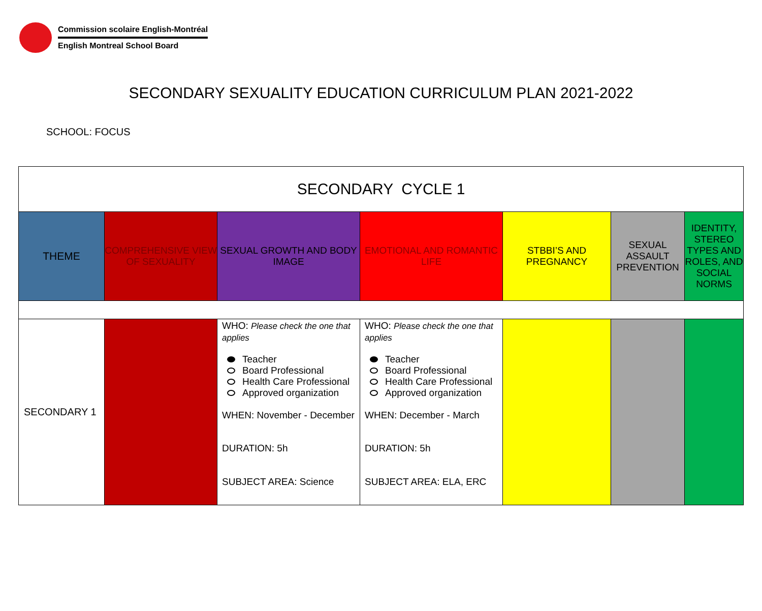Commission scolaire English-Montréal
English Montreal School Board
SECONDARY SEXUALITY EDUCATION CURRICULUM PLAN 2021-2022
SCHOOL: FOCUS
| SECONDARY CYCLE 1 | | | | | | |
| THEME | COMPREHENSIVE VIEW OF SEXUALITY | SEXUAL GROWTH AND BODY IMAGE | EMOTIONAL AND ROMANTIC LIFE | STBBI’S AND PREGNANCY | SEXUAL ASSAULT PREVENTION | IDENTITY, STEREO TYPES AND ROLES, AND SOCIAL NORMS |
| SECONDARY 1 | | WHO: Please check the one that applies Teacher Board Professional Health Care Professional Approved organization WHEN: November - December DURATION: 5h SUBJECT AREA: Science | WHO: Please check the one that applies Teacher Board Professional Health Care Professional Approved organization WHEN: December - March DURATION: 5h SUBJECT AREA: ELA, ERC | | | |